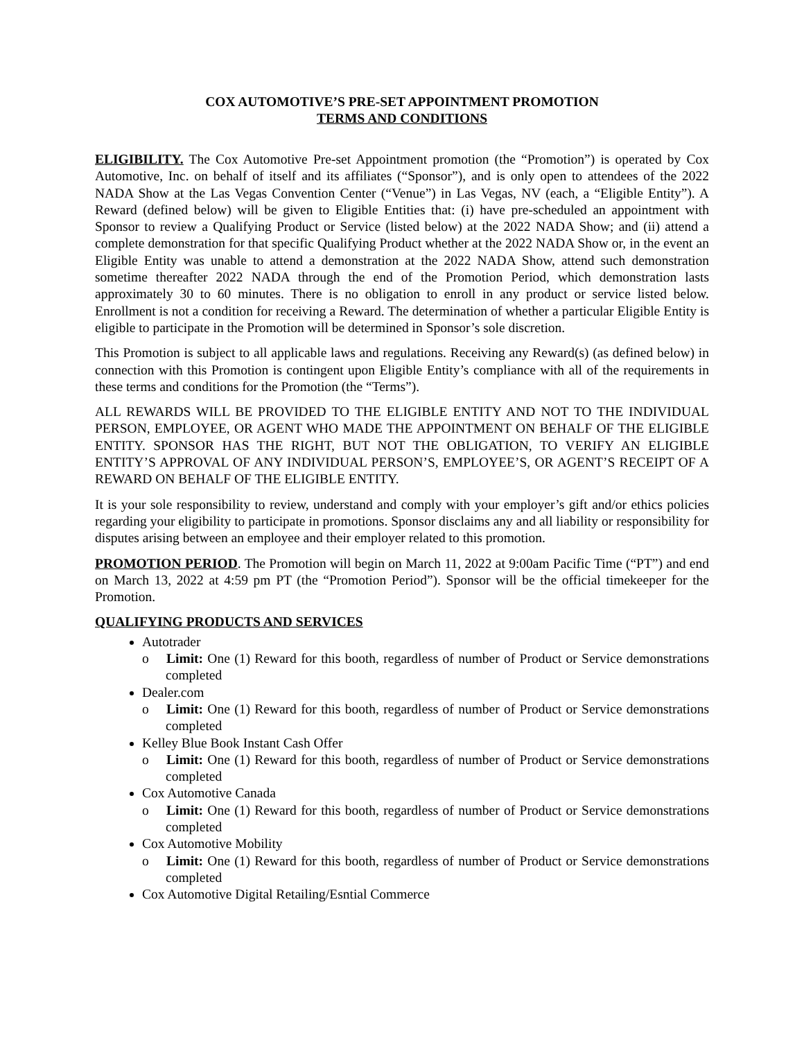COX AUTOMOTIVE’S PRE-SET APPOINTMENT PROMOTION
TERMS AND CONDITIONS
ELIGIBILITY. The Cox Automotive Pre-set Appointment promotion (the “Promotion”) is operated by Cox Automotive, Inc. on behalf of itself and its affiliates (“Sponsor”), and is only open to attendees of the 2022 NADA Show at the Las Vegas Convention Center (“Venue”) in Las Vegas, NV (each, a “Eligible Entity”). A Reward (defined below) will be given to Eligible Entities that: (i) have pre-scheduled an appointment with Sponsor to review a Qualifying Product or Service (listed below) at the 2022 NADA Show; and (ii) attend a complete demonstration for that specific Qualifying Product whether at the 2022 NADA Show or, in the event an Eligible Entity was unable to attend a demonstration at the 2022 NADA Show, attend such demonstration sometime thereafter 2022 NADA through the end of the Promotion Period, which demonstration lasts approximately 30 to 60 minutes. There is no obligation to enroll in any product or service listed below. Enrollment is not a condition for receiving a Reward. The determination of whether a particular Eligible Entity is eligible to participate in the Promotion will be determined in Sponsor’s sole discretion.
This Promotion is subject to all applicable laws and regulations. Receiving any Reward(s) (as defined below) in connection with this Promotion is contingent upon Eligible Entity’s compliance with all of the requirements in these terms and conditions for the Promotion (the “Terms”).
ALL REWARDS WILL BE PROVIDED TO THE ELIGIBLE ENTITY AND NOT TO THE INDIVIDUAL PERSON, EMPLOYEE, OR AGENT WHO MADE THE APPOINTMENT ON BEHALF OF THE ELIGIBLE ENTITY. SPONSOR HAS THE RIGHT, BUT NOT THE OBLIGATION, TO VERIFY AN ELIGIBLE ENTITY’S APPROVAL OF ANY INDIVIDUAL PERSON’S, EMPLOYEE’S, OR AGENT’S RECEIPT OF A REWARD ON BEHALF OF THE ELIGIBLE ENTITY.
It is your sole responsibility to review, understand and comply with your employer’s gift and/or ethics policies regarding your eligibility to participate in promotions. Sponsor disclaims any and all liability or responsibility for disputes arising between an employee and their employer related to this promotion.
PROMOTION PERIOD. The Promotion will begin on March 11, 2022 at 9:00am Pacific Time (“PT”) and end on March 13, 2022 at 4:59 pm PT (the “Promotion Period”). Sponsor will be the official timekeeper for the Promotion.
QUALIFYING PRODUCTS AND SERVICES
Autotrader
o Limit: One (1) Reward for this booth, regardless of number of Product or Service demonstrations completed
Dealer.com
o Limit: One (1) Reward for this booth, regardless of number of Product or Service demonstrations completed
Kelley Blue Book Instant Cash Offer
o Limit: One (1) Reward for this booth, regardless of number of Product or Service demonstrations completed
Cox Automotive Canada
o Limit: One (1) Reward for this booth, regardless of number of Product or Service demonstrations completed
Cox Automotive Mobility
o Limit: One (1) Reward for this booth, regardless of number of Product or Service demonstrations completed
Cox Automotive Digital Retailing/Esntial Commerce